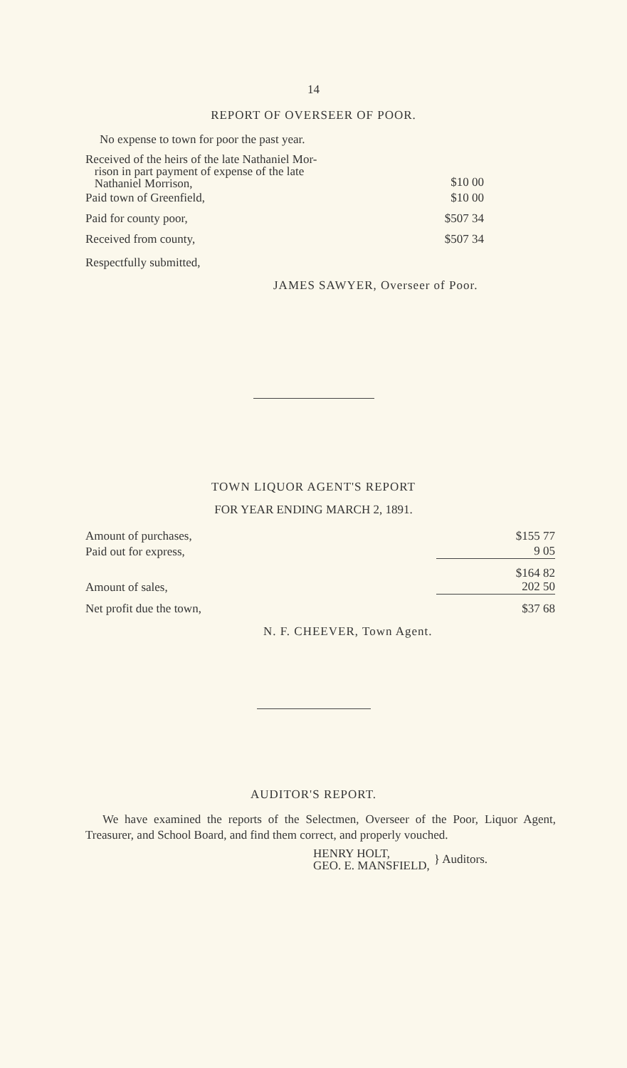14
REPORT OF OVERSEER OF POOR.
No expense to town for poor the past year.
| Received of the heirs of the late Nathaniel Mor- rison in part payment of expense of the late Nathaniel Morrison, | $10 00 |
| Paid town of Greenfield, | $10 00 |
| Paid for county poor, | $507 34 |
| Received from county, | $507 34 |
Respectfully submitted,
JAMES SAWYER, Overseer of Poor.
TOWN LIQUOR AGENT'S REPORT
FOR YEAR ENDING MARCH 2, 1891.
| Amount of purchases, | $155 77 |
| Paid out for express, | 9 05 |
| Amount of sales, | $164 82 202 50 |
| Net profit due the town, | $37 68 |
N. F. CHEEVER, Town Agent.
AUDITOR'S REPORT.
We have examined the reports of the Selectmen, Overseer of the Poor, Liquor Agent, Treasurer, and School Board, and find them correct, and properly vouched.
HENRY HOLT,
GEO. E. MANSFIELD,
} Auditors.